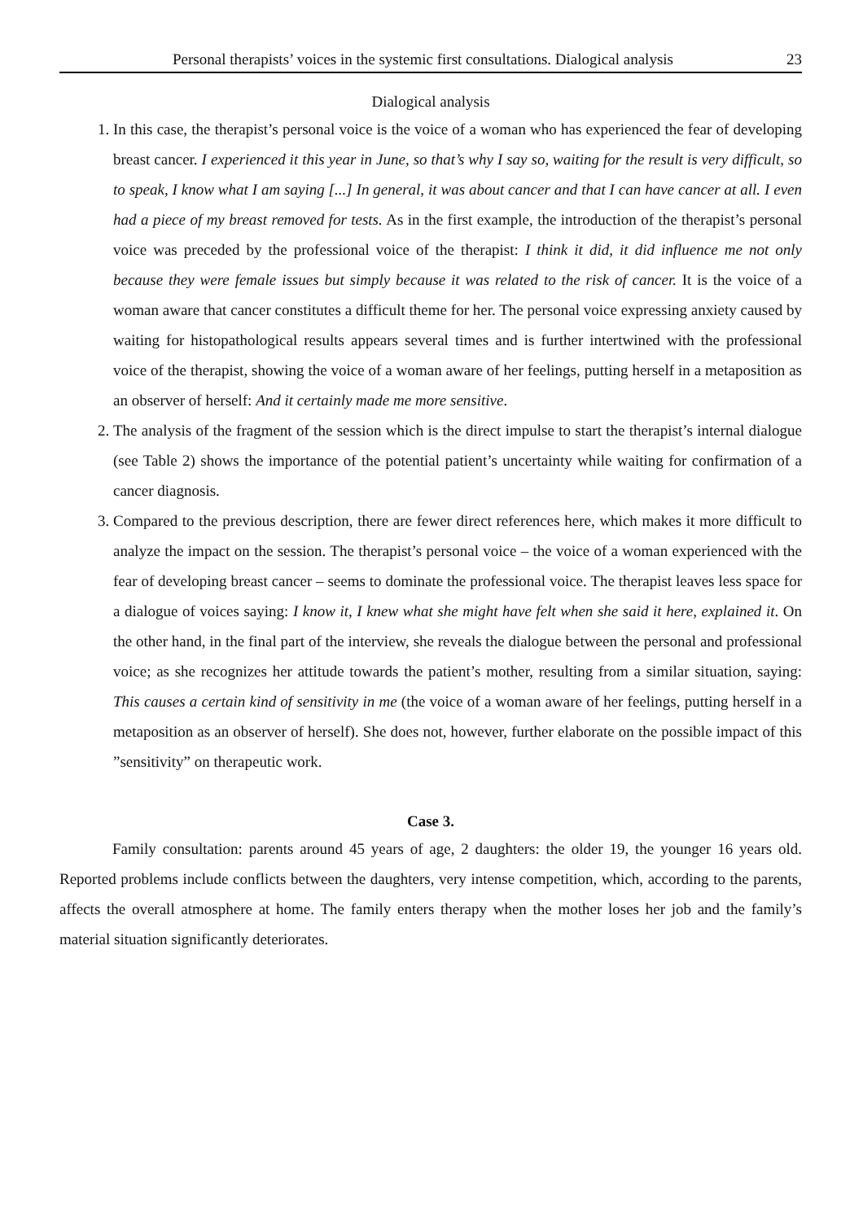Personal therapists’ voices in the systemic first consultations. Dialogical analysis 23
Dialogical analysis
1. In this case, the therapist’s personal voice is the voice of a woman who has experienced the fear of developing breast cancer. I experienced it this year in June, so that’s why I say so, waiting for the result is very difficult, so to speak, I know what I am saying [...] In general, it was about cancer and that I can have cancer at all. I even had a piece of my breast removed for tests. As in the first example, the introduction of the therapist’s personal voice was preceded by the professional voice of the therapist: I think it did, it did influence me not only because they were female issues but simply because it was related to the risk of cancer. It is the voice of a woman aware that cancer constitutes a difficult theme for her. The personal voice expressing anxiety caused by waiting for histopathological results appears several times and is further intertwined with the professional voice of the therapist, showing the voice of a woman aware of her feelings, putting herself in a metaposition as an observer of herself: And it certainly made me more sensitive.
2. The analysis of the fragment of the session which is the direct impulse to start the therapist’s internal dialogue (see Table 2) shows the importance of the potential patient’s uncertainty while waiting for confirmation of a cancer diagnosis.
3. Compared to the previous description, there are fewer direct references here, which makes it more difficult to analyze the impact on the session. The therapist’s personal voice – the voice of a woman experienced with the fear of developing breast cancer – seems to dominate the professional voice. The therapist leaves less space for a dialogue of voices saying: I know it, I knew what she might have felt when she said it here, explained it. On the other hand, in the final part of the interview, she reveals the dialogue between the personal and professional voice; as she recognizes her attitude towards the patient’s mother, resulting from a similar situation, saying: This causes a certain kind of sensitivity in me (the voice of a woman aware of her feelings, putting herself in a metaposition as an observer of herself). She does not, however, further elaborate on the possible impact of this ”sensitivity” on therapeutic work.
Case 3.
Family consultation: parents around 45 years of age, 2 daughters: the older 19, the younger 16 years old. Reported problems include conflicts between the daughters, very intense competition, which, according to the parents, affects the overall atmosphere at home. The family enters therapy when the mother loses her job and the family’s material situation significantly deteriorates.